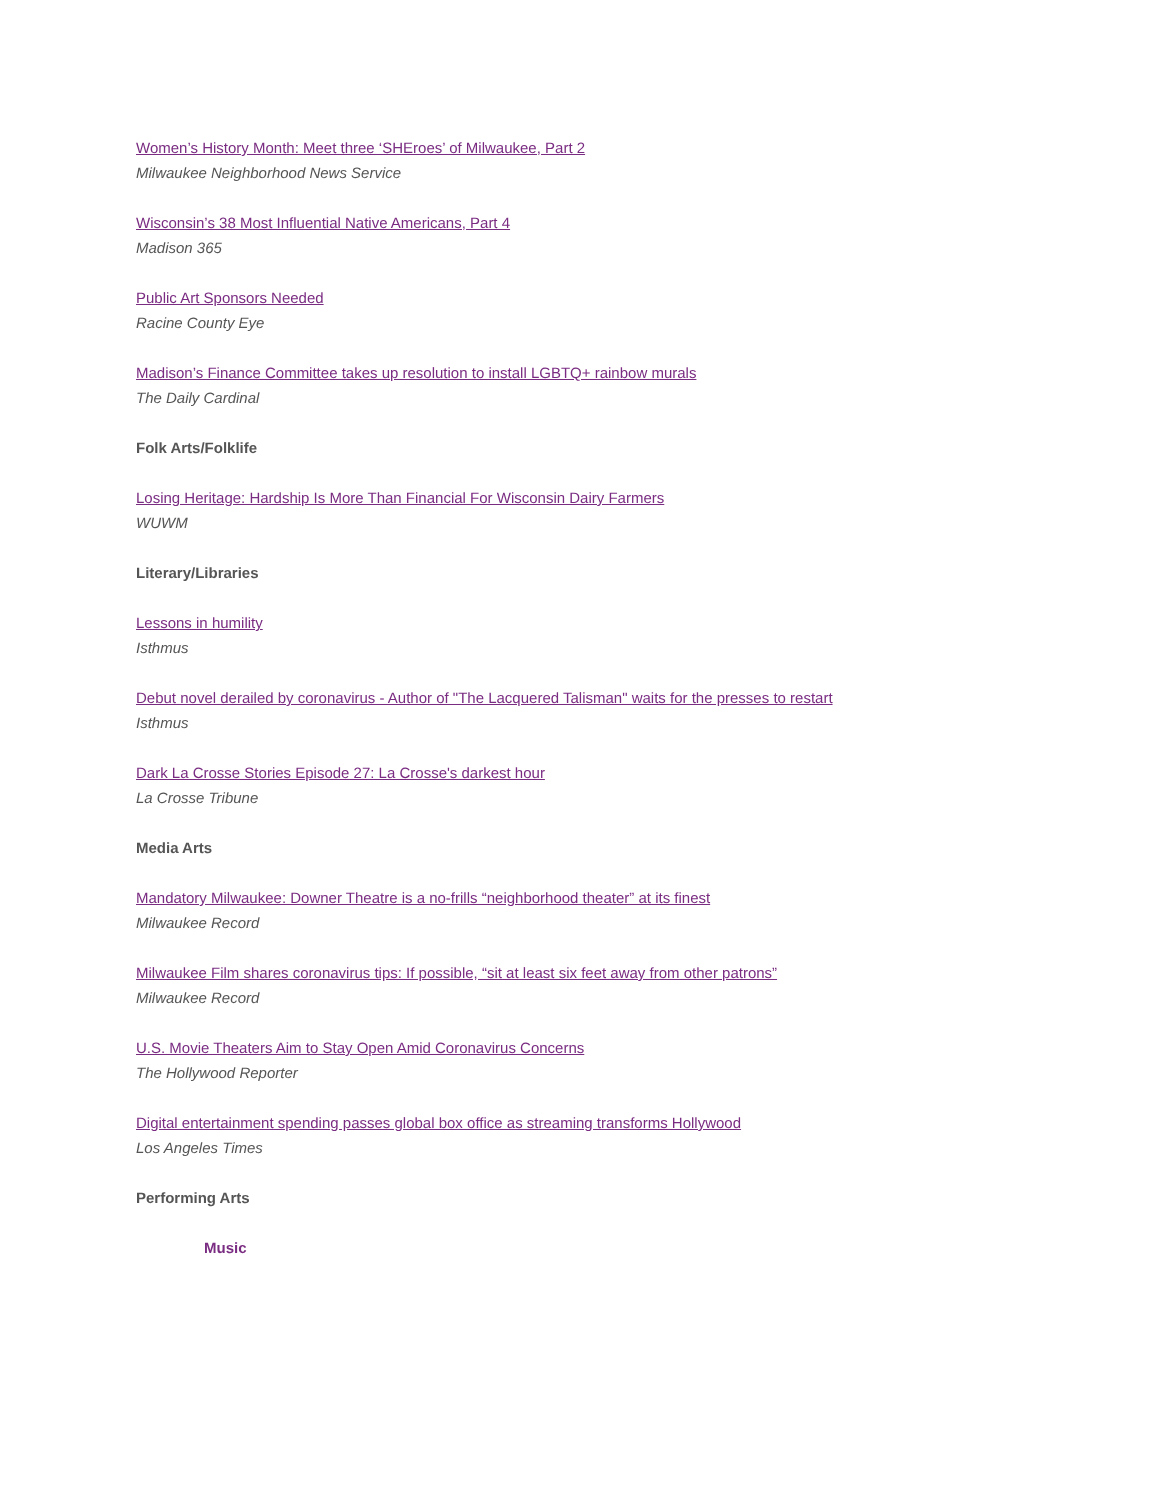Women’s History Month: Meet three ‘SHEroes’ of Milwaukee, Part 2
Milwaukee Neighborhood News Service
Wisconsin’s 38 Most Influential Native Americans, Part 4
Madison 365
Public Art Sponsors Needed
Racine County Eye
Madison’s Finance Committee takes up resolution to install LGBTQ+ rainbow murals
The Daily Cardinal
Folk Arts/Folklife
Losing Heritage: Hardship Is More Than Financial For Wisconsin Dairy Farmers
WUWM
Literary/Libraries
Lessons in humility
Isthmus
Debut novel derailed by coronavirus - Author of "The Lacquered Talisman" waits for the presses to restart
Isthmus
Dark La Crosse Stories Episode 27: La Crosse's darkest hour
La Crosse Tribune
Media Arts
Mandatory Milwaukee: Downer Theatre is a no-frills “neighborhood theater” at its finest
Milwaukee Record
Milwaukee Film shares coronavirus tips: If possible, “sit at least six feet away from other patrons”
Milwaukee Record
U.S. Movie Theaters Aim to Stay Open Amid Coronavirus Concerns
The Hollywood Reporter
Digital entertainment spending passes global box office as streaming transforms Hollywood
Los Angeles Times
Performing Arts
Music